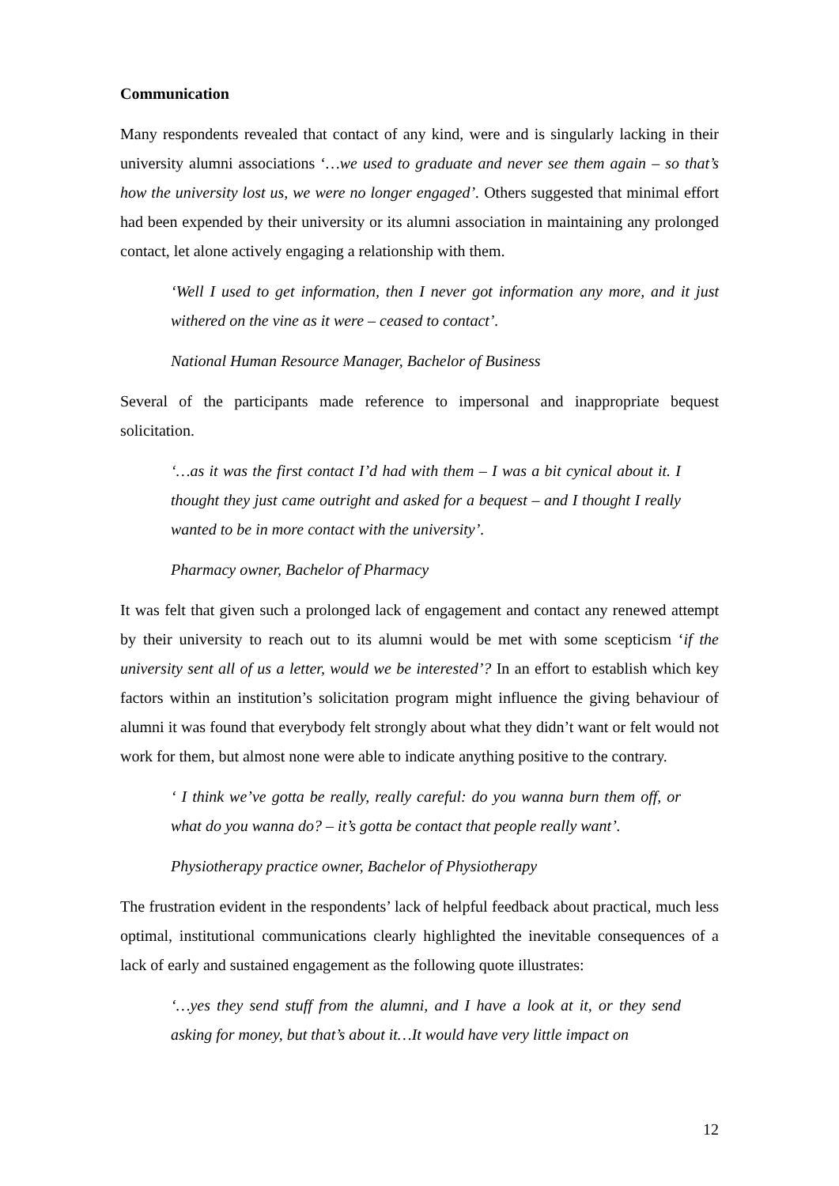Communication
Many respondents revealed that contact of any kind, were and is singularly lacking in their university alumni associations ‘…we used to graduate and never see them again – so that’s how the university lost us, we were no longer engaged’. Others suggested that minimal effort had been expended by their university or its alumni association in maintaining any prolonged contact, let alone actively engaging a relationship with them.
‘Well I used to get information, then I never got information any more, and it just withered on the vine as it were – ceased to contact’.
National Human Resource Manager, Bachelor of Business
Several of the participants made reference to impersonal and inappropriate bequest solicitation.
‘…as it was the first contact I’d had with them – I was a bit cynical about it. I thought they just came outright and asked for a bequest – and I thought I really wanted to be in more contact with the university’.
Pharmacy owner, Bachelor of Pharmacy
It was felt that given such a prolonged lack of engagement and contact any renewed attempt by their university to reach out to its alumni would be met with some scepticism ‘if the university sent all of us a letter, would we be interested’? In an effort to establish which key factors within an institution’s solicitation program might influence the giving behaviour of alumni it was found that everybody felt strongly about what they didn’t want or felt would not work for them, but almost none were able to indicate anything positive to the contrary.
‘ I think we’ve gotta be really, really careful: do you wanna burn them off, or what do you wanna do? – it’s gotta be contact that people really want’.
Physiotherapy practice owner, Bachelor of Physiotherapy
The frustration evident in the respondents’ lack of helpful feedback about practical, much less optimal, institutional communications clearly highlighted the inevitable consequences of a lack of early and sustained engagement as the following quote illustrates:
‘…yes they send stuff from the alumni, and I have a look at it, or they send asking for money, but that’s about it…It would have very little impact on
12